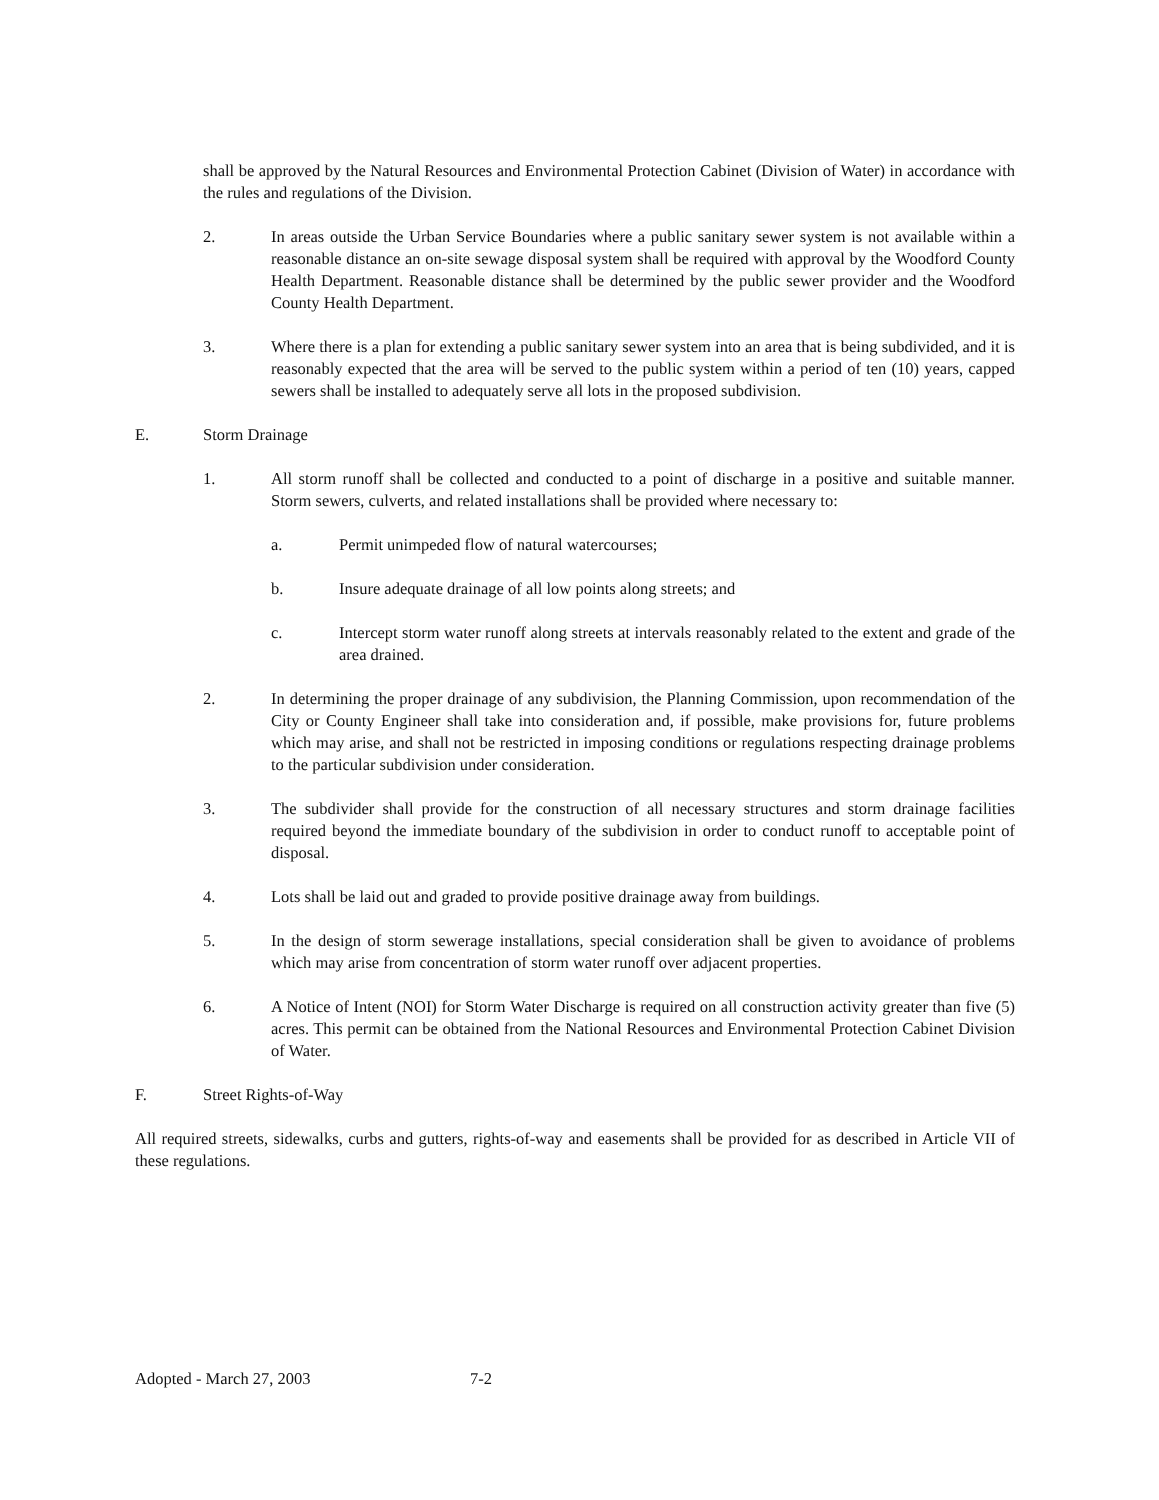shall be approved by the Natural Resources and Environmental Protection Cabinet (Division of Water) in accordance with the rules and regulations of the Division.
2. In areas outside the Urban Service Boundaries where a public sanitary sewer system is not available within a reasonable distance an on-site sewage disposal system shall be required with approval by the Woodford County Health Department. Reasonable distance shall be determined by the public sewer provider and the Woodford County Health Department.
3. Where there is a plan for extending a public sanitary sewer system into an area that is being subdivided, and it is reasonably expected that the area will be served to the public system within a period of ten (10) years, capped sewers shall be installed to adequately serve all lots in the proposed subdivision.
E. Storm Drainage
1. All storm runoff shall be collected and conducted to a point of discharge in a positive and suitable manner. Storm sewers, culverts, and related installations shall be provided where necessary to:
a. Permit unimpeded flow of natural watercourses;
b. Insure adequate drainage of all low points along streets; and
c. Intercept storm water runoff along streets at intervals reasonably related to the extent and grade of the area drained.
2. In determining the proper drainage of any subdivision, the Planning Commission, upon recommendation of the City or County Engineer shall take into consideration and, if possible, make provisions for, future problems which may arise, and shall not be restricted in imposing conditions or regulations respecting drainage problems to the particular subdivision under consideration.
3. The subdivider shall provide for the construction of all necessary structures and storm drainage facilities required beyond the immediate boundary of the subdivision in order to conduct runoff to acceptable point of disposal.
4. Lots shall be laid out and graded to provide positive drainage away from buildings.
5. In the design of storm sewerage installations, special consideration shall be given to avoidance of problems which may arise from concentration of storm water runoff over adjacent properties.
6. A Notice of Intent (NOI) for Storm Water Discharge is required on all construction activity greater than five (5) acres. This permit can be obtained from the National Resources and Environmental Protection Cabinet Division of Water.
F. Street Rights-of-Way
All required streets, sidewalks, curbs and gutters, rights-of-way and easements shall be provided for as described in Article VII of these regulations.
Adopted - March 27, 2003 7-2